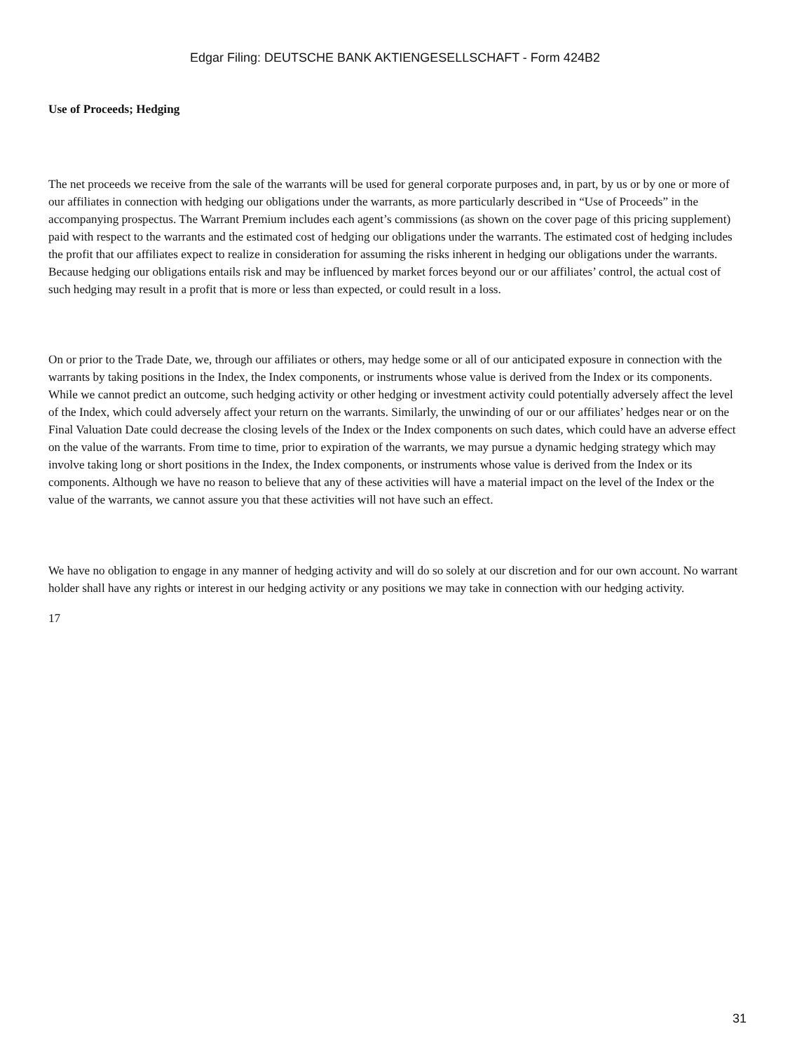Edgar Filing: DEUTSCHE BANK AKTIENGESELLSCHAFT - Form 424B2
Use of Proceeds; Hedging
The net proceeds we receive from the sale of the warrants will be used for general corporate purposes and, in part, by us or by one or more of our affiliates in connection with hedging our obligations under the warrants, as more particularly described in “Use of Proceeds” in the accompanying prospectus. The Warrant Premium includes each agent’s commissions (as shown on the cover page of this pricing supplement) paid with respect to the warrants and the estimated cost of hedging our obligations under the warrants. The estimated cost of hedging includes the profit that our affiliates expect to realize in consideration for assuming the risks inherent in hedging our obligations under the warrants. Because hedging our obligations entails risk and may be influenced by market forces beyond our or our affiliates’ control, the actual cost of such hedging may result in a profit that is more or less than expected, or could result in a loss.
On or prior to the Trade Date, we, through our affiliates or others, may hedge some or all of our anticipated exposure in connection with the warrants by taking positions in the Index, the Index components, or instruments whose value is derived from the Index or its components. While we cannot predict an outcome, such hedging activity or other hedging or investment activity could potentially adversely affect the level of the Index, which could adversely affect your return on the warrants. Similarly, the unwinding of our or our affiliates’ hedges near or on the Final Valuation Date could decrease the closing levels of the Index or the Index components on such dates, which could have an adverse effect on the value of the warrants. From time to time, prior to expiration of the warrants, we may pursue a dynamic hedging strategy which may involve taking long or short positions in the Index, the Index components, or instruments whose value is derived from the Index or its components. Although we have no reason to believe that any of these activities will have a material impact on the level of the Index or the value of the warrants, we cannot assure you that these activities will not have such an effect.
We have no obligation to engage in any manner of hedging activity and will do so solely at our discretion and for our own account. No warrant holder shall have any rights or interest in our hedging activity or any positions we may take in connection with our hedging activity.
17
31